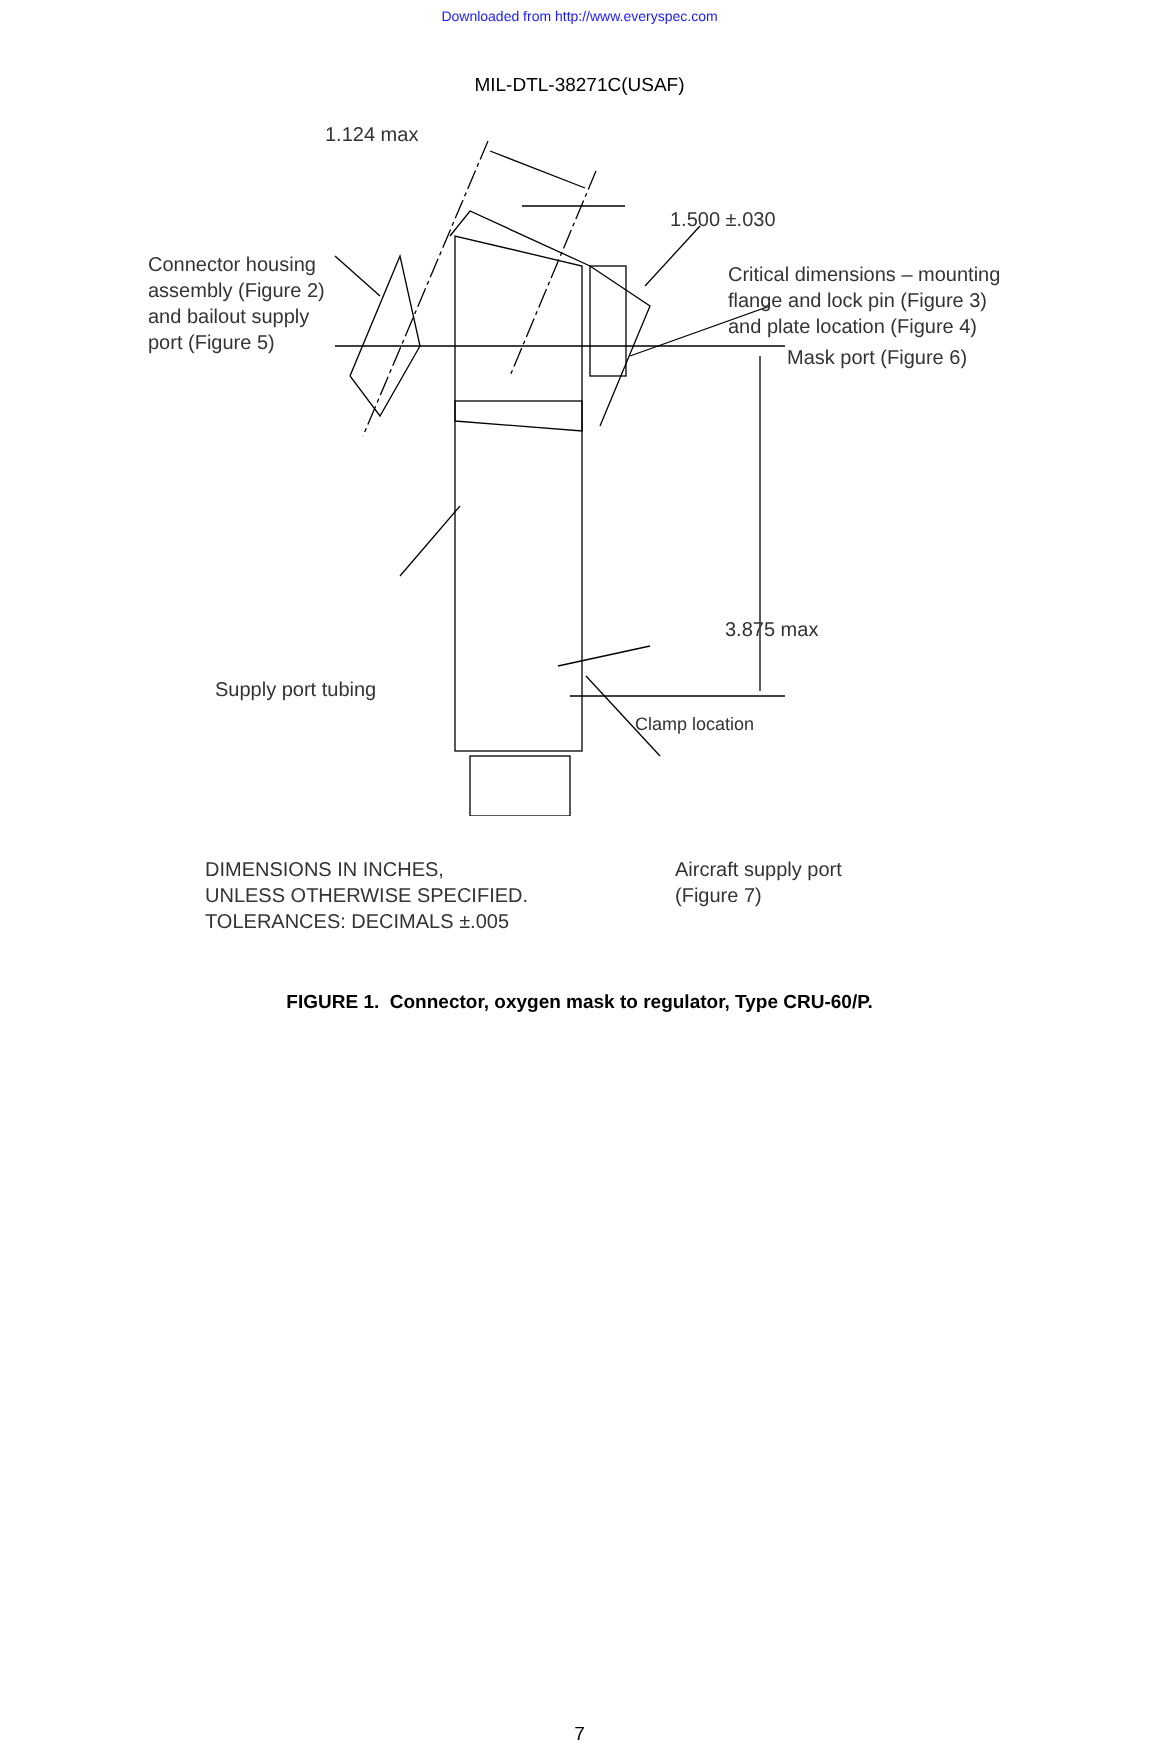Downloaded from http://www.everyspec.com
MIL-DTL-38271C(USAF)
1.124 max
1.500 ±.030
Connector housing
assembly (Figure 2)
and bailout supply
port (Figure 5)
Critical dimensions – mounting
flange and lock pin (Figure 3)
and plate location (Figure 4)
Mask port (Figure 6)
3.875 max
Supply port tubing
Clamp location
DIMENSIONS IN INCHES,
UNLESS OTHERWISE SPECIFIED.
TOLERANCES: DECIMALS ±.005
Aircraft supply port
(Figure 7)
FIGURE 1. Connector, oxygen mask to regulator, Type CRU-60/P.
7